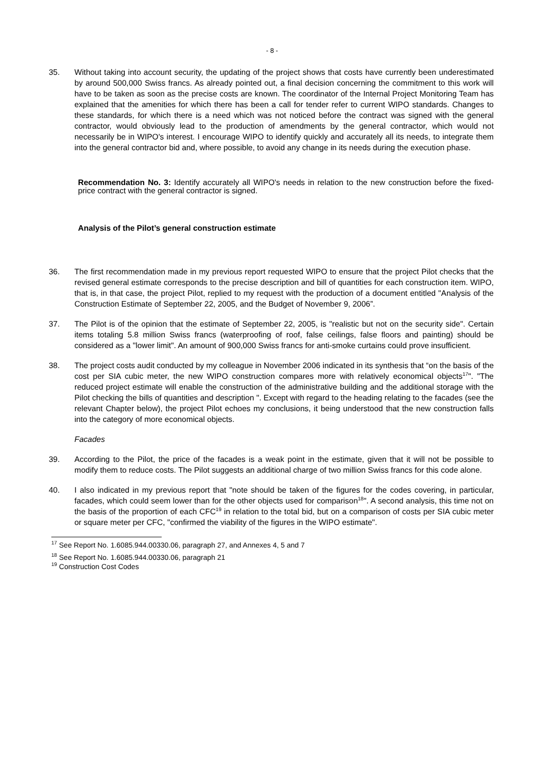- 8 -
35. Without taking into account security, the updating of the project shows that costs have currently been underestimated by around 500,000 Swiss francs. As already pointed out, a final decision concerning the commitment to this work will have to be taken as soon as the precise costs are known. The coordinator of the Internal Project Monitoring Team has explained that the amenities for which there has been a call for tender refer to current WIPO standards. Changes to these standards, for which there is a need which was not noticed before the contract was signed with the general contractor, would obviously lead to the production of amendments by the general contractor, which would not necessarily be in WIPO's interest. I encourage WIPO to identify quickly and accurately all its needs, to integrate them into the general contractor bid and, where possible, to avoid any change in its needs during the execution phase.
Recommendation No. 3: Identify accurately all WIPO's needs in relation to the new construction before the fixed-price contract with the general contractor is signed.
Analysis of the Pilot’s general construction estimate
36. The first recommendation made in my previous report requested WIPO to ensure that the project Pilot checks that the revised general estimate corresponds to the precise description and bill of quantities for each construction item. WIPO, that is, in that case, the project Pilot, replied to my request with the production of a document entitled "Analysis of the Construction Estimate of September 22, 2005, and the Budget of November 9, 2006”.
37. The Pilot is of the opinion that the estimate of September 22, 2005, is "realistic but not on the security side". Certain items totaling 5.8 million Swiss francs (waterproofing of roof, false ceilings, false floors and painting) should be considered as a "lower limit". An amount of 900,000 Swiss francs for anti-smoke curtains could prove insufficient.
38. The project costs audit conducted by my colleague in November 2006 indicated in its synthesis that “on the basis of the cost per SIA cubic meter, the new WIPO construction compares more with relatively economical objects<sup>17</sup>". "The reduced project estimate will enable the construction of the administrative building and the additional storage with the Pilot checking the bills of quantities and description ". Except with regard to the heading relating to the facades (see the relevant Chapter below), the project Pilot echoes my conclusions, it being understood that the new construction falls into the category of more economical objects.
Facades
39. According to the Pilot, the price of the facades is a weak point in the estimate, given that it will not be possible to modify them to reduce costs. The Pilot suggests an additional charge of two million Swiss francs for this code alone.
40. I also indicated in my previous report that "note should be taken of the figures for the codes covering, in particular, facades, which could seem lower than for the other objects used for comparison<sup>18</sup>". A second analysis, this time not on the basis of the proportion of each CFC<sup>19</sup> in relation to the total bid, but on a comparison of costs per SIA cubic meter or square meter per CFC, "confirmed the viability of the figures in the WIPO estimate".
<sup>17</sup> See Report No. 1.6085.944.00330.06, paragraph 27, and Annexes 4, 5 and 7
<sup>18</sup> See Report No. 1.6085.944.00330.06, paragraph 21
<sup>19</sup> Construction Cost Codes